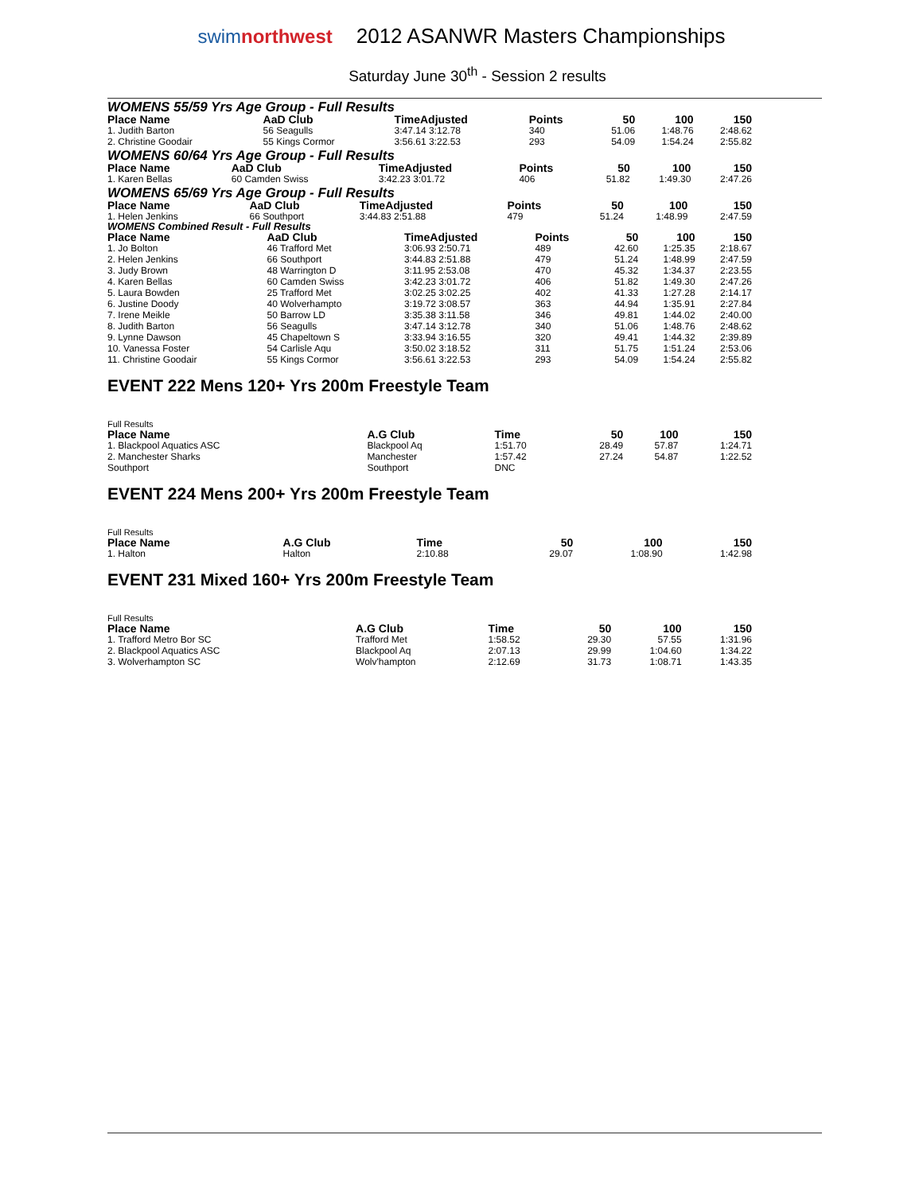swimnorthwest 2012 ASANWR Masters Championships
Saturday June 30<sup>th</sup> - Session 2 results
WOMENS 55/59 Yrs Age Group - Full Results
| Place Name | AaD Club | TimeAdjusted | Points | 50 | 100 | 150 |
| --- | --- | --- | --- | --- | --- | --- |
| 1. Judith Barton | 56 Seagulls | 3:47.14 3:12.78 | 340 | 51.06 | 1:48.76 | 2:48.62 |
| 2. Christine Goodair | 55 Kings Cormor | 3:56.61 3:22.53 | 293 | 54.09 | 1:54.24 | 2:55.82 |
WOMENS 60/64 Yrs Age Group - Full Results
| Place Name | AaD Club | TimeAdjusted | Points | 50 | 100 | 150 |
| --- | --- | --- | --- | --- | --- | --- |
| 1. Karen Bellas | 60 Camden Swiss | 3:42.23 3:01.72 | 406 | 51.82 | 1:49.30 | 2:47.26 |
WOMENS 65/69 Yrs Age Group - Full Results
| Place Name | AaD Club | TimeAdjusted | Points | 50 | 100 | 150 |
| --- | --- | --- | --- | --- | --- | --- |
| 1. Helen Jenkins | 66 Southport | 3:44.83 2:51.88 | 479 | 51.24 | 1:48.99 | 2:47.59 |
WOMENS Combined Result - Full Results
| Place Name | AaD Club | TimeAdjusted | Points | 50 | 100 | 150 |
| --- | --- | --- | --- | --- | --- | --- |
| 1. Jo Bolton | 46 Trafford Met | 3:06.93 2:50.71 | 489 | 42.60 | 1:25.35 | 2:18.67 |
| 2. Helen Jenkins | 66 Southport | 3:44.83 2:51.88 | 479 | 51.24 | 1:48.99 | 2:47.59 |
| 3. Judy Brown | 48 Warrington D | 3:11.95 2:53.08 | 470 | 45.32 | 1:34.37 | 2:23.55 |
| 4. Karen Bellas | 60 Camden Swiss | 3:42.23 3:01.72 | 406 | 51.82 | 1:49.30 | 2:47.26 |
| 5. Laura Bowden | 25 Trafford Met | 3:02.25 3:02.25 | 402 | 41.33 | 1:27.28 | 2:14.17 |
| 6. Justine Doody | 40 Wolverhampto | 3:19.72 3:08.57 | 363 | 44.94 | 1:35.91 | 2:27.84 |
| 7. Irene Meikle | 50 Barrow LD | 3:35.38 3:11.58 | 346 | 49.81 | 1:44.02 | 2:40.00 |
| 8. Judith Barton | 56 Seagulls | 3:47.14 3:12.78 | 340 | 51.06 | 1:48.76 | 2:48.62 |
| 9. Lynne Dawson | 45 Chapeltown S | 3:33.94 3:16.55 | 320 | 49.41 | 1:44.32 | 2:39.89 |
| 10. Vanessa Foster | 54 Carlisle Aqu | 3:50.02 3:18.52 | 311 | 51.75 | 1:51.24 | 2:53.06 |
| 11. Christine Goodair | 55 Kings Cormor | 3:56.61 3:22.53 | 293 | 54.09 | 1:54.24 | 2:55.82 |
EVENT 222 Mens 120+ Yrs 200m Freestyle Team
Full Results
| Place Name | A.G Club | Time | 50 | 100 | 150 |
| --- | --- | --- | --- | --- | --- |
| 1. Blackpool Aquatics ASC | Blackpool Aq | 1:51.70 | 28.49 | 57.87 | 1:24.71 |
| 2. Manchester Sharks | Manchester | 1:57.42 | 27.24 | 54.87 | 1:22.52 |
| Southport | Southport | DNC | | | |
EVENT 224 Mens 200+ Yrs 200m Freestyle Team
Full Results
| Place Name | A.G Club | Time | 50 | 100 | 150 |
| --- | --- | --- | --- | --- | --- |
| 1. Halton | Halton | 2:10.88 | 29.07 | 1:08.90 | 1:42.98 |
EVENT 231 Mixed 160+ Yrs 200m Freestyle Team
Full Results
| Place Name | A.G Club | Time | 50 | 100 | 150 |
| --- | --- | --- | --- | --- | --- |
| 1. Trafford Metro Bor SC | Trafford Met | 1:58.52 | 29.30 | 57.55 | 1:31.96 |
| 2. Blackpool Aquatics ASC | Blackpool Aq | 2:07.13 | 29.99 | 1:04.60 | 1:34.22 |
| 3. Wolverhampton SC | Wolv'hampton | 2:12.69 | 31.73 | 1:08.71 | 1:43.35 |